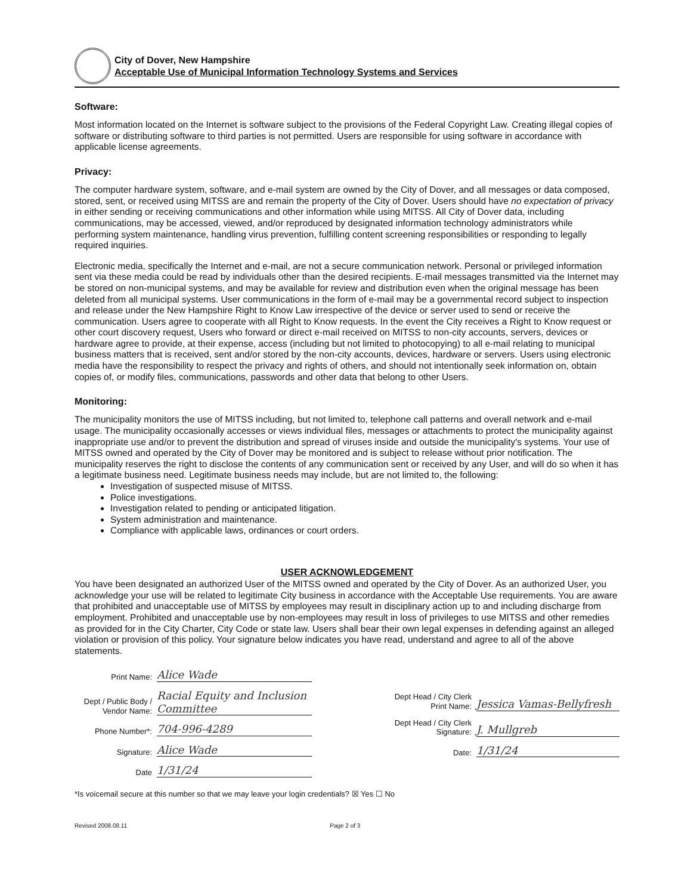City of Dover, New Hampshire
Acceptable Use of Municipal Information Technology Systems and Services
Software:
Most information located on the Internet is software subject to the provisions of the Federal Copyright Law. Creating illegal copies of software or distributing software to third parties is not permitted. Users are responsible for using software in accordance with applicable license agreements.
Privacy:
The computer hardware system, software, and e-mail system are owned by the City of Dover, and all messages or data composed, stored, sent, or received using MITSS are and remain the property of the City of Dover. Users should have no expectation of privacy in either sending or receiving communications and other information while using MITSS. All City of Dover data, including communications, may be accessed, viewed, and/or reproduced by designated information technology administrators while performing system maintenance, handling virus prevention, fulfilling content screening responsibilities or responding to legally required inquiries.
Electronic media, specifically the Internet and e-mail, are not a secure communication network. Personal or privileged information sent via these media could be read by individuals other than the desired recipients. E-mail messages transmitted via the Internet may be stored on non-municipal systems, and may be available for review and distribution even when the original message has been deleted from all municipal systems. User communications in the form of e-mail may be a governmental record subject to inspection and release under the New Hampshire Right to Know Law irrespective of the device or server used to send or receive the communication. Users agree to cooperate with all Right to Know requests. In the event the City receives a Right to Know request or other court discovery request, Users who forward or direct e-mail received on MITSS to non-city accounts, servers, devices or hardware agree to provide, at their expense, access (including but not limited to photocopying) to all e-mail relating to municipal business matters that is received, sent and/or stored by the non-city accounts, devices, hardware or servers. Users using electronic media have the responsibility to respect the privacy and rights of others, and should not intentionally seek information on, obtain copies of, or modify files, communications, passwords and other data that belong to other Users.
Monitoring:
The municipality monitors the use of MITSS including, but not limited to, telephone call patterns and overall network and e-mail usage. The municipality occasionally accesses or views individual files, messages or attachments to protect the municipality against inappropriate use and/or to prevent the distribution and spread of viruses inside and outside the municipality's systems. Your use of MITSS owned and operated by the City of Dover may be monitored and is subject to release without prior notification. The municipality reserves the right to disclose the contents of any communication sent or received by any User, and will do so when it has a legitimate business need. Legitimate business needs may include, but are not limited to, the following:
Investigation of suspected misuse of MITSS.
Police investigations.
Investigation related to pending or anticipated litigation.
System administration and maintenance.
Compliance with applicable laws, ordinances or court orders.
USER ACKNOWLEDGEMENT
You have been designated an authorized User of the MITSS owned and operated by the City of Dover. As an authorized User, you acknowledge your use will be related to legitimate City business in accordance with the Acceptable Use requirements. You are aware that prohibited and unacceptable use of MITSS by employees may result in disciplinary action up to and including discharge from employment. Prohibited and unacceptable use by non-employees may result in loss of privileges to use MITSS and other remedies as provided for in the City Charter, City Code or state law. Users shall bear their own legal expenses in defending against an alleged violation or provision of this policy. Your signature below indicates you have read, understand and agree to all of the above statements.
Print Name: Alice Wade
Dept / Public Body / Vendor Name: Racial Equity and Inclusion Committee
Phone Number*: 704-996-4289
Signature: Alice Wade
Date 1/31/24
Dept Head / City Clerk Print Name: Jessica Vamas-Bellyfresh
Dept Head / City Clerk Signature: J. Mullgreb
Date: 1/31/24
*Is voicemail secure at this number so that we may leave your login credentials? ☒ Yes ☐ No
Revised 2008.08.11 Page 2 of 3